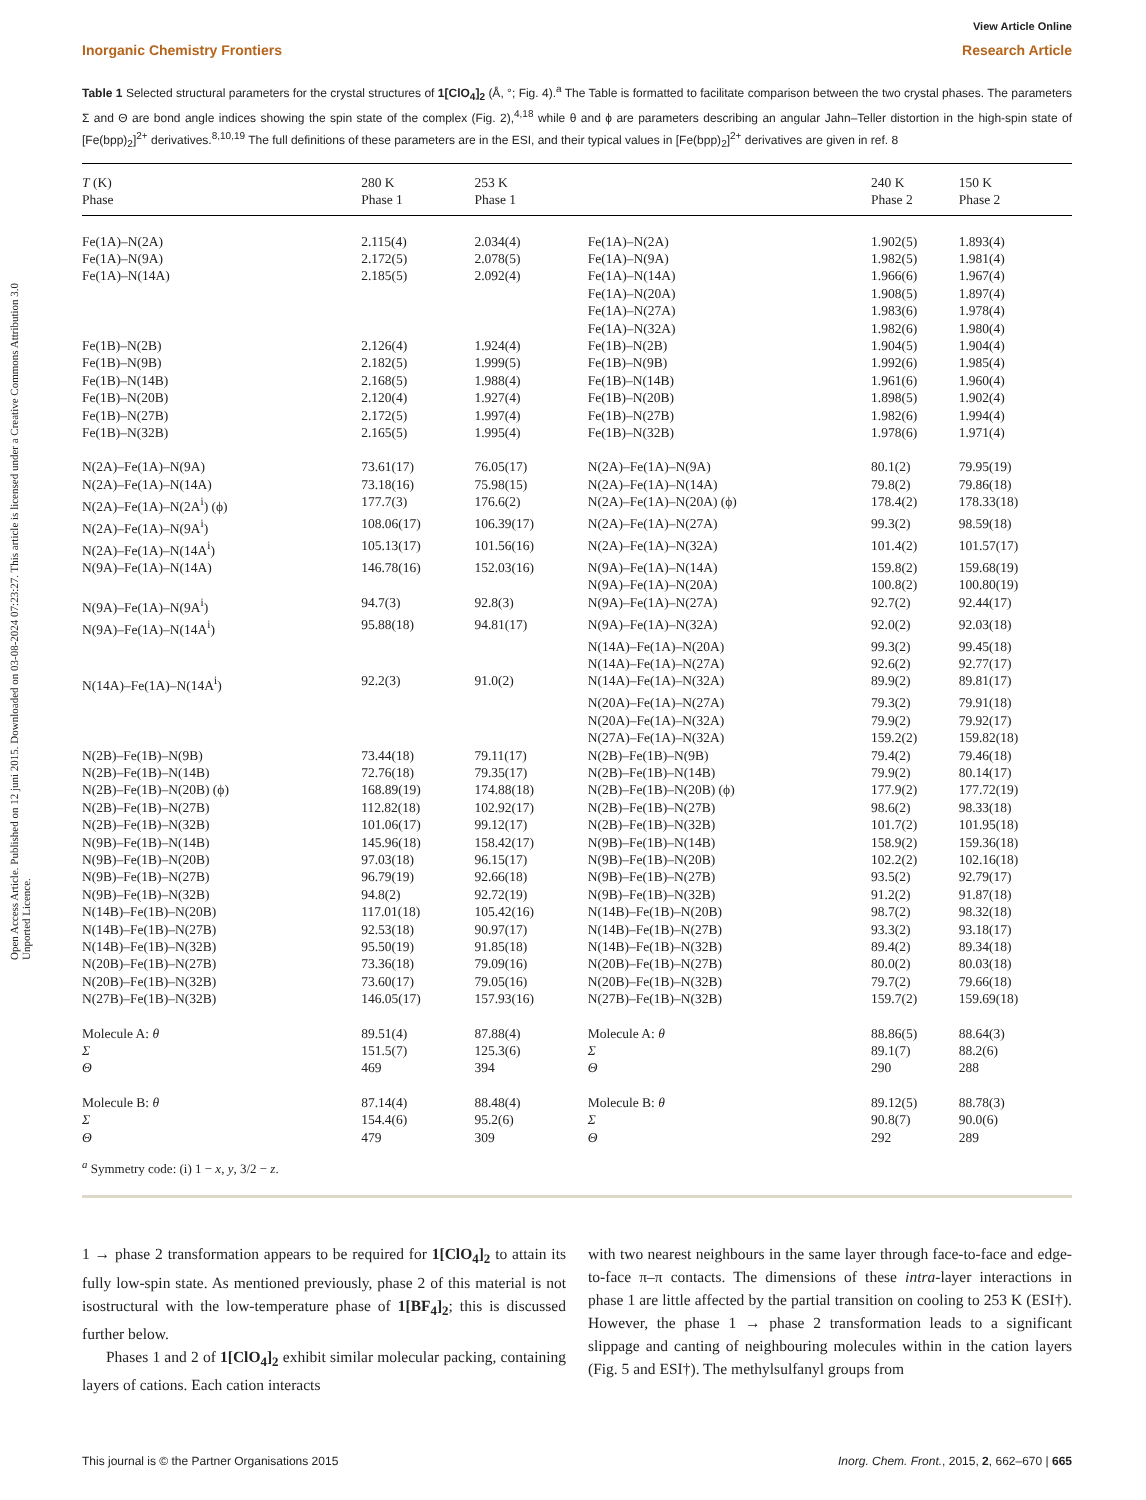Open Access Article. Published on 12 juni 2015. Downloaded on 03-08-2024 07:23:27. This article is licensed under a Creative Commons Attribution 3.0 Unported Licence.
View Article Online
Inorganic Chemistry Frontiers Research Article
Table 1 Selected structural parameters for the crystal structures of 1[ClO<sub>4</sub>]<sub>2</sub> (Å, °; Fig. 4).<sup>a</sup> The Table is formatted to facilitate comparison between the two crystal phases. The parameters Σ and Θ are bond angle indices showing the spin state of the complex (Fig. 2),<sup>4,18</sup> while θ and ϕ are parameters describing an angular Jahn–Teller distortion in the high-spin state of [Fe(bpp)<sub>2</sub>]<sup>2+</sup> derivatives.<sup>8,10,19</sup> The full definitions of these parameters are in the ESI, and their typical values in [Fe(bpp)<sub>2</sub>]<sup>2+</sup> derivatives are given in ref. 8
| T (K) Phase | 280 K Phase 1 | 253 K Phase 1 | | 240 K Phase 2 | 150 K Phase 2 |
| --- | --- | --- | --- | --- | --- |
| Fe(1A)–N(2A) | 2.115(4) | 2.034(4) | Fe(1A)–N(2A) | 1.902(5) | 1.893(4) |
| Fe(1A)–N(9A) | 2.172(5) | 2.078(5) | Fe(1A)–N(9A) | 1.982(5) | 1.981(4) |
| Fe(1A)–N(14A) | 2.185(5) | 2.092(4) | Fe(1A)–N(14A) | 1.966(6) | 1.967(4) |
| | | | Fe(1A)–N(20A) | 1.908(5) | 1.897(4) |
| | | | Fe(1A)–N(27A) | 1.983(6) | 1.978(4) |
| | | | Fe(1A)–N(32A) | 1.982(6) | 1.980(4) |
| Fe(1B)–N(2B) | 2.126(4) | 1.924(4) | Fe(1B)–N(2B) | 1.904(5) | 1.904(4) |
| Fe(1B)–N(9B) | 2.182(5) | 1.999(5) | Fe(1B)–N(9B) | 1.992(6) | 1.985(4) |
| Fe(1B)–N(14B) | 2.168(5) | 1.988(4) | Fe(1B)–N(14B) | 1.961(6) | 1.960(4) |
| Fe(1B)–N(20B) | 2.120(4) | 1.927(4) | Fe(1B)–N(20B) | 1.898(5) | 1.902(4) |
| Fe(1B)–N(27B) | 2.172(5) | 1.997(4) | Fe(1B)–N(27B) | 1.982(6) | 1.994(4) |
| Fe(1B)–N(32B) | 2.165(5) | 1.995(4) | Fe(1B)–N(32B) | 1.978(6) | 1.971(4) |
| N(2A)–Fe(1A)–N(9A) | 73.61(17) | 76.05(17) | N(2A)–Fe(1A)–N(9A) | 80.1(2) | 79.95(19) |
| N(2A)–Fe(1A)–N(14A) | 73.18(16) | 75.98(15) | N(2A)–Fe(1A)–N(14A) | 79.8(2) | 79.86(18) |
| N(2A)–Fe(1A)–N(2A<sup>i</sup>) (ϕ) | 177.7(3) | 176.6(2) | N(2A)–Fe(1A)–N(20A) (ϕ) | 178.4(2) | 178.33(18) |
| N(2A)–Fe(1A)–N(9A<sup>i</sup>) | 108.06(17) | 106.39(17) | N(2A)–Fe(1A)–N(27A) | 99.3(2) | 98.59(18) |
| N(2A)–Fe(1A)–N(14A<sup>i</sup>) | 105.13(17) | 101.56(16) | N(2A)–Fe(1A)–N(32A) | 101.4(2) | 101.57(17) |
| N(9A)–Fe(1A)–N(14A) | 146.78(16) | 152.03(16) | N(9A)–Fe(1A)–N(14A) | 159.8(2) | 159.68(19) |
| | | | N(9A)–Fe(1A)–N(20A) | 100.8(2) | 100.80(19) |
| N(9A)–Fe(1A)–N(9A<sup>i</sup>) | 94.7(3) | 92.8(3) | N(9A)–Fe(1A)–N(27A) | 92.7(2) | 92.44(17) |
| N(9A)–Fe(1A)–N(14A<sup>i</sup>) | 95.88(18) | 94.81(17) | N(9A)–Fe(1A)–N(32A) | 92.0(2) | 92.03(18) |
| | | | N(14A)–Fe(1A)–N(20A) | 99.3(2) | 99.45(18) |
| | | | N(14A)–Fe(1A)–N(27A) | 92.6(2) | 92.77(17) |
| N(14A)–Fe(1A)–N(14A<sup>i</sup>) | 92.2(3) | 91.0(2) | N(14A)–Fe(1A)–N(32A) | 89.9(2) | 89.81(17) |
| | | | N(20A)–Fe(1A)–N(27A) | 79.3(2) | 79.91(18) |
| | | | N(20A)–Fe(1A)–N(32A) | 79.9(2) | 79.92(17) |
| | | | N(27A)–Fe(1A)–N(32A) | 159.2(2) | 159.82(18) |
| N(2B)–Fe(1B)–N(9B) | 73.44(18) | 79.11(17) | N(2B)–Fe(1B)–N(9B) | 79.4(2) | 79.46(18) |
| N(2B)–Fe(1B)–N(14B) | 72.76(18) | 79.35(17) | N(2B)–Fe(1B)–N(14B) | 79.9(2) | 80.14(17) |
| N(2B)–Fe(1B)–N(20B) (ϕ) | 168.89(19) | 174.88(18) | N(2B)–Fe(1B)–N(20B) (ϕ) | 177.9(2) | 177.72(19) |
| N(2B)–Fe(1B)–N(27B) | 112.82(18) | 102.92(17) | N(2B)–Fe(1B)–N(27B) | 98.6(2) | 98.33(18) |
| N(2B)–Fe(1B)–N(32B) | 101.06(17) | 99.12(17) | N(2B)–Fe(1B)–N(32B) | 101.7(2) | 101.95(18) |
| N(9B)–Fe(1B)–N(14B) | 145.96(18) | 158.42(17) | N(9B)–Fe(1B)–N(14B) | 158.9(2) | 159.36(18) |
| N(9B)–Fe(1B)–N(20B) | 97.03(18) | 96.15(17) | N(9B)–Fe(1B)–N(20B) | 102.2(2) | 102.16(18) |
| N(9B)–Fe(1B)–N(27B) | 96.79(19) | 92.66(18) | N(9B)–Fe(1B)–N(27B) | 93.5(2) | 92.79(17) |
| N(9B)–Fe(1B)–N(32B) | 94.8(2) | 92.72(19) | N(9B)–Fe(1B)–N(32B) | 91.2(2) | 91.87(18) |
| N(14B)–Fe(1B)–N(20B) | 117.01(18) | 105.42(16) | N(14B)–Fe(1B)–N(20B) | 98.7(2) | 98.32(18) |
| N(14B)–Fe(1B)–N(27B) | 92.53(18) | 90.97(17) | N(14B)–Fe(1B)–N(27B) | 93.3(2) | 93.18(17) |
| N(14B)–Fe(1B)–N(32B) | 95.50(19) | 91.85(18) | N(14B)–Fe(1B)–N(32B) | 89.4(2) | 89.34(18) |
| N(20B)–Fe(1B)–N(27B) | 73.36(18) | 79.09(16) | N(20B)–Fe(1B)–N(27B) | 80.0(2) | 80.03(18) |
| N(20B)–Fe(1B)–N(32B) | 73.60(17) | 79.05(16) | N(20B)–Fe(1B)–N(32B) | 79.7(2) | 79.66(18) |
| N(27B)–Fe(1B)–N(32B) | 146.05(17) | 157.93(16) | N(27B)–Fe(1B)–N(32B) | 159.7(2) | 159.69(18) |
| Molecule A: θ | 89.51(4) | 87.88(4) | Molecule A: θ | 88.86(5) | 88.64(3) |
| Σ | 151.5(7) | 125.3(6) | Σ | 89.1(7) | 88.2(6) |
| Θ | 469 | 394 | Θ | 290 | 288 |
| Molecule B: θ | 87.14(4) | 88.48(4) | Molecule B: θ | 89.12(5) | 88.78(3) |
| Σ | 154.4(6) | 95.2(6) | Σ | 90.8(7) | 90.0(6) |
| Θ | 479 | 309 | Θ | 292 | 289 |
<sup>a</sup> Symmetry code: (i) 1 − x, y, 3/2 − z.
1 → phase 2 transformation appears to be required for 1[ClO<sub>4</sub>]<sub>2</sub> to attain its fully low-spin state. As mentioned previously, phase 2 of this material is not isostructural with the low-temperature phase of 1[BF<sub>4</sub>]<sub>2</sub>; this is discussed further below.
Phases 1 and 2 of 1[ClO<sub>4</sub>]<sub>2</sub> exhibit similar molecular packing, containing layers of cations. Each cation interacts
with two nearest neighbours in the same layer through face-to-face and edge-to-face π–π contacts. The dimensions of these intra-layer interactions in phase 1 are little affected by the partial transition on cooling to 253 K (ESI†). However, the phase 1 → phase 2 transformation leads to a significant slippage and canting of neighbouring molecules within in the cation layers (Fig. 5 and ESI†). The methylsulfanyl groups from
This journal is © the Partner Organisations 2015 Inorg. Chem. Front., 2015, 2, 662–670 | 665